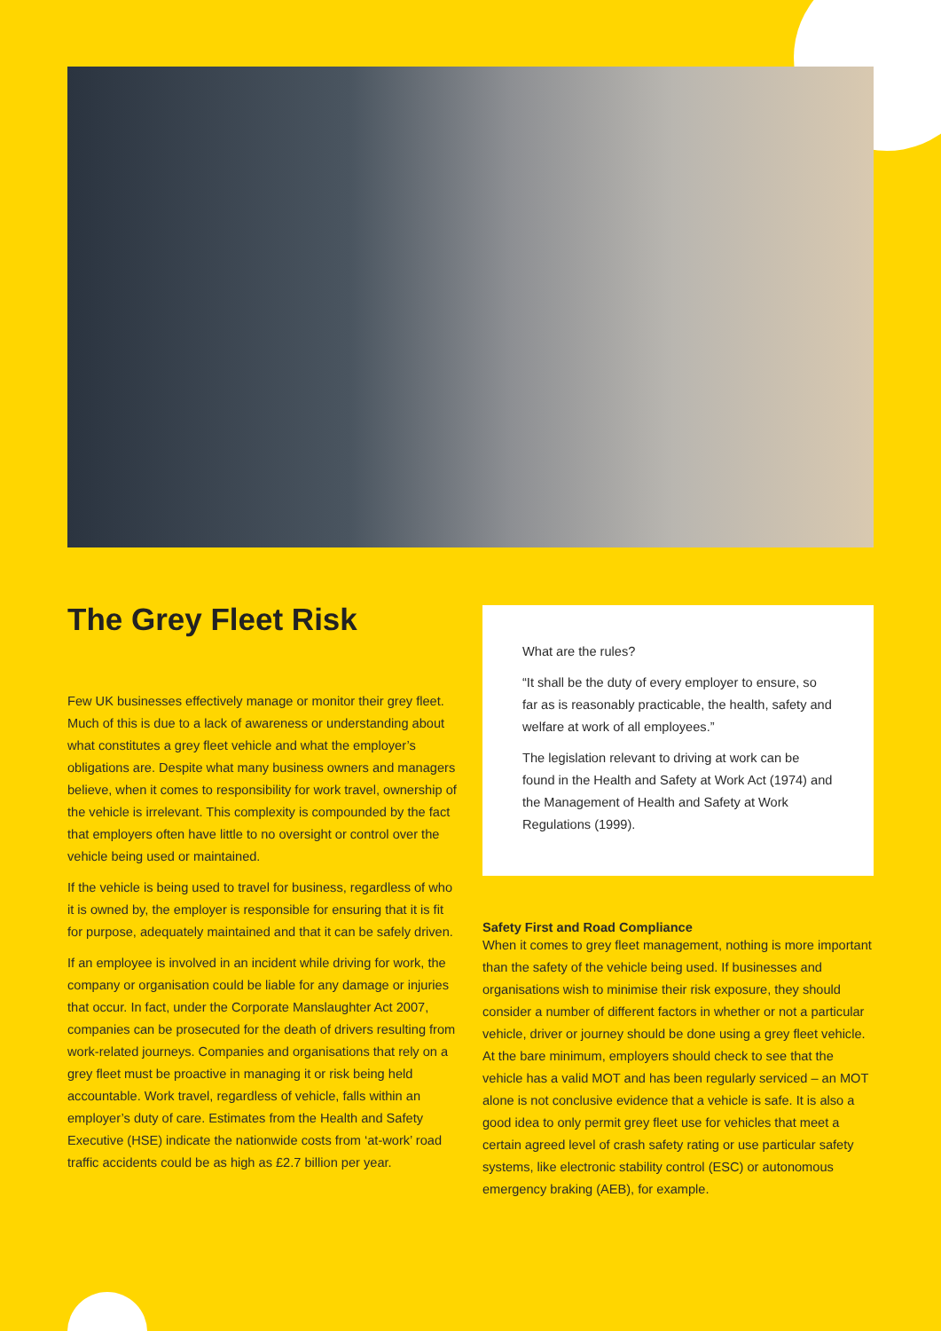The Grey Fleet Risk
Few UK businesses effectively manage or monitor their grey fleet. Much of this is due to a lack of awareness or understanding about what constitutes a grey fleet vehicle and what the employer’s obligations are. Despite what many business owners and managers believe, when it comes to responsibility for work travel, ownership of the vehicle is irrelevant. This complexity is compounded by the fact that employers often have little to no oversight or control over the vehicle being used or maintained.
If the vehicle is being used to travel for business, regardless of who it is owned by, the employer is responsible for ensuring that it is fit for purpose, adequately maintained and that it can be safely driven.
If an employee is involved in an incident while driving for work, the company or organisation could be liable for any damage or injuries that occur. In fact, under the Corporate Manslaughter Act 2007, companies can be prosecuted for the death of drivers resulting from work-related journeys. Companies and organisations that rely on a grey fleet must be proactive in managing it or risk being held accountable. Work travel, regardless of vehicle, falls within an employer’s duty of care. Estimates from the Health and Safety Executive (HSE) indicate the nationwide costs from ‘at-work’ road traffic accidents could be as high as £2.7 billion per year.
What are the rules?
“It shall be the duty of every employer to ensure, so far as is reasonably practicable, the health, safety and welfare at work of all employees.”
The legislation relevant to driving at work can be found in the Health and Safety at Work Act (1974) and the Management of Health and Safety at Work Regulations (1999).
Safety First and Road Compliance
When it comes to grey fleet management, nothing is more important than the safety of the vehicle being used. If businesses and organisations wish to minimise their risk exposure, they should consider a number of different factors in whether or not a particular vehicle, driver or journey should be done using a grey fleet vehicle. At the bare minimum, employers should check to see that the vehicle has a valid MOT and has been regularly serviced – an MOT alone is not conclusive evidence that a vehicle is safe. It is also a good idea to only permit grey fleet use for vehicles that meet a certain agreed level of crash safety rating or use particular safety systems, like electronic stability control (ESC) or autonomous emergency braking (AEB), for example.